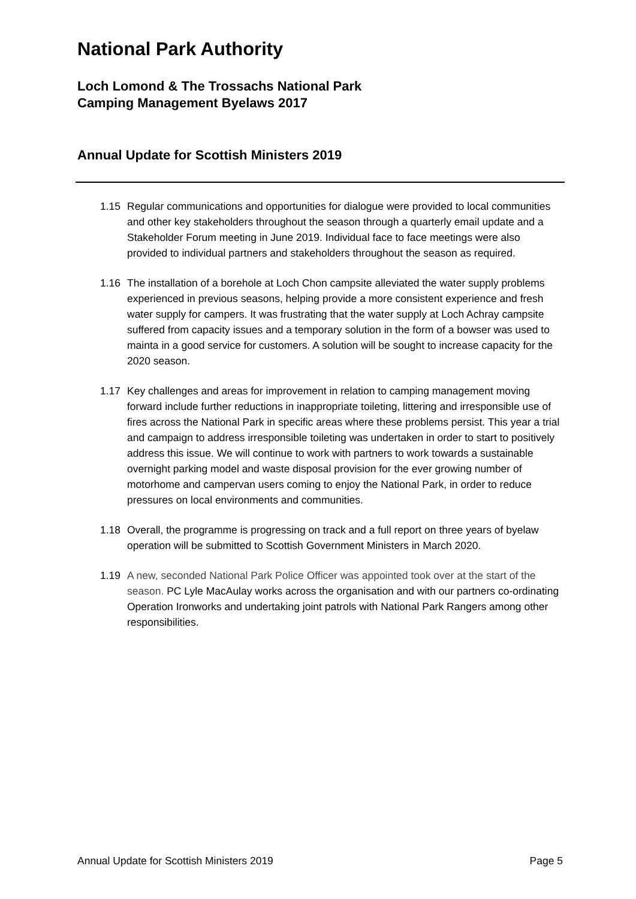National Park Authority
Loch Lomond & The Trossachs National Park
Camping Management Byelaws 2017
Annual Update for Scottish Ministers 2019
1.15 Regular communications and opportunities for dialogue were provided to local communities and other key stakeholders throughout the season through a quarterly email update and a Stakeholder Forum meeting in June 2019. Individual face to face meetings were also provided to individual partners and stakeholders throughout the season as required.
1.16 The installation of a borehole at Loch Chon campsite alleviated the water supply problems experienced in previous seasons, helping provide a more consistent experience and fresh water supply for campers. It was frustrating that the water supply at Loch Achray campsite suffered from capacity issues and a temporary solution in the form of a bowser was used to mainta in a good service for customers. A solution will be sought to increase capacity for the 2020 season.
1.17 Key challenges and areas for improvement in relation to camping management moving forward include further reductions in inappropriate toileting, littering and irresponsible use of fires across the National Park in specific areas where these problems persist. This year a trial and campaign to address irresponsible toileting was undertaken in order to start to positively address this issue. We will continue to work with partners to work towards a sustainable overnight parking model and waste disposal provision for the ever growing number of motorhome and campervan users coming to enjoy the National Park, in order to reduce pressures on local environments and communities.
1.18 Overall, the programme is progressing on track and a full report on three years of byelaw operation will be submitted to Scottish Government Ministers in March 2020.
1.19 A new, seconded National Park Police Officer was appointed took over at the start of the season. PC Lyle MacAulay works across the organisation and with our partners co-ordinating Operation Ironworks and undertaking joint patrols with National Park Rangers among other responsibilities.
Annual Update for Scottish Ministers 2019 Page 5